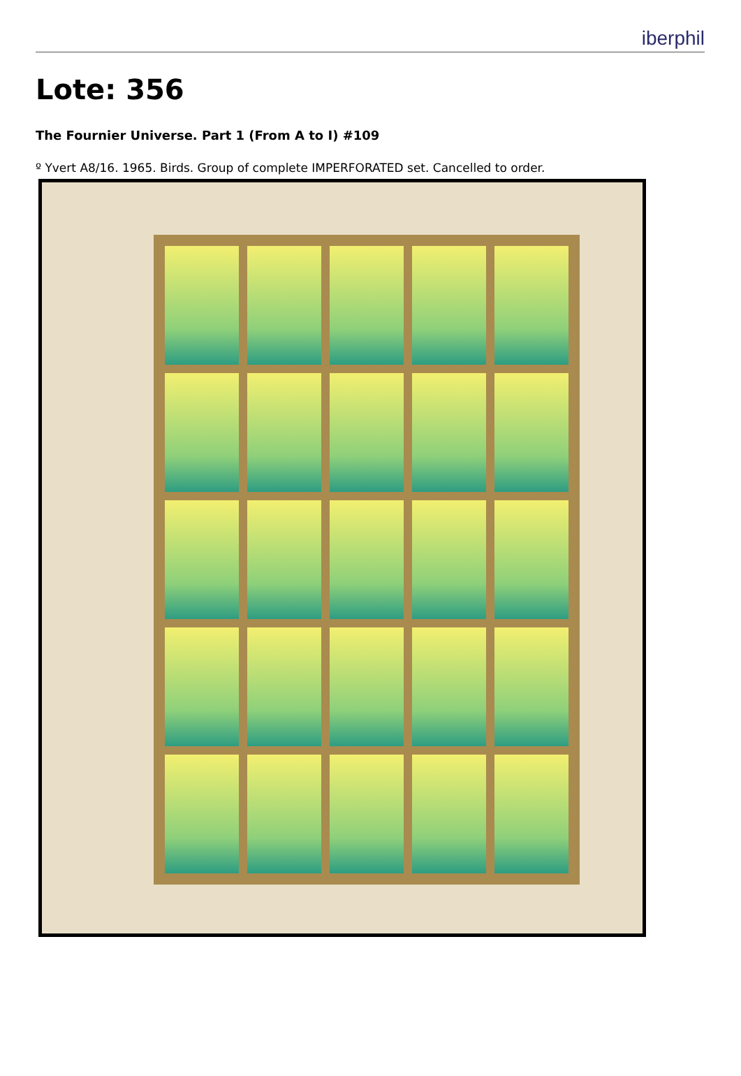iberphil
Lote: 356
The Fournier Universe. Part 1 (From A to I) #109
º Yvert A8/16. 1965. Birds. Group of complete IMPERFORATED set. Cancelled to order.